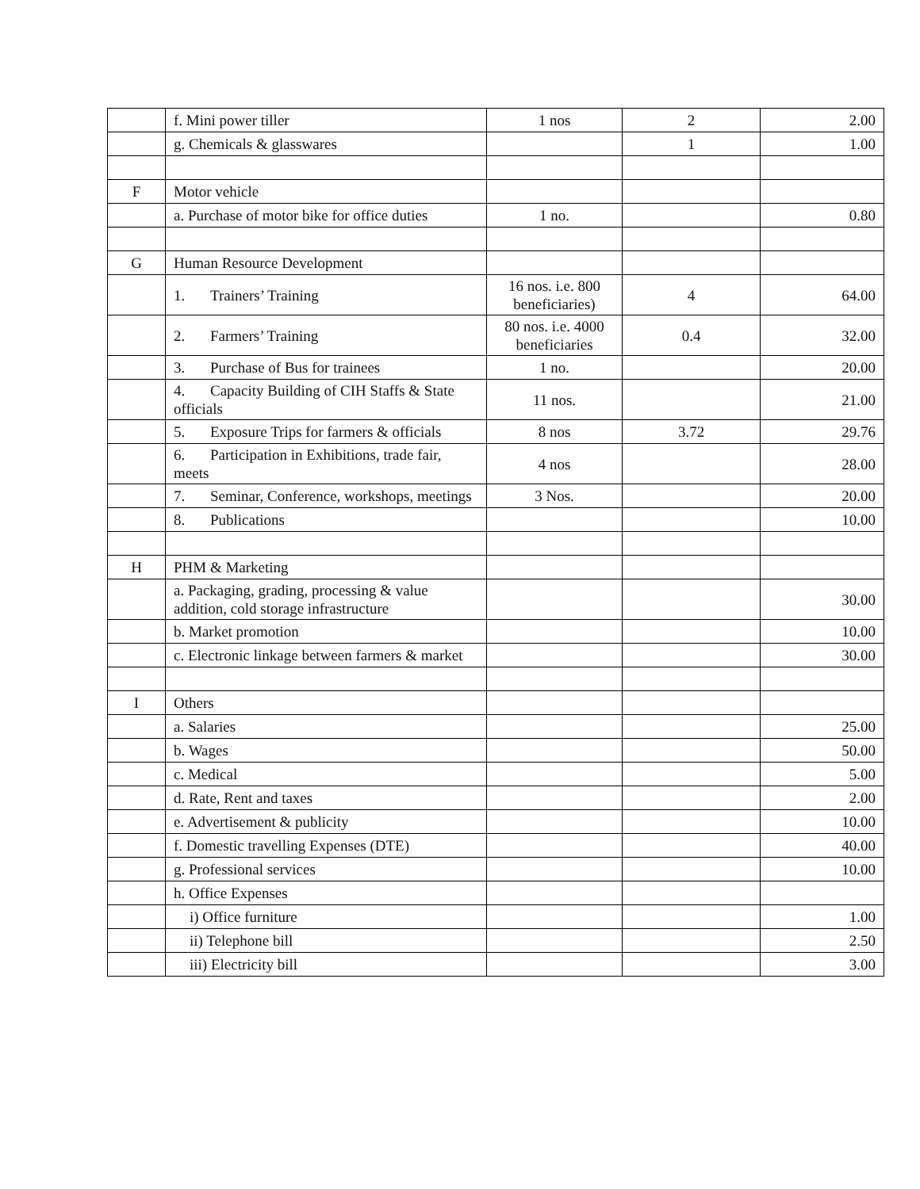| | f. Mini power tiller | 1 nos | 2 | 2.00 |
| | g. Chemicals & glasswares | | 1 | 1.00 |
| F | Motor vehicle | | | |
| | a. Purchase of motor bike for office duties | 1 no. | | 0.80 |
| G | Human Resource Development | | | |
| | 1. Trainers’ Training | 16 nos. i.e. 800 beneficiaries) | 4 | 64.00 |
| | 2. Farmers’ Training | 80 nos. i.e. 4000 beneficiaries | 0.4 | 32.00 |
| | 3. Purchase of Bus for trainees | 1 no. | | 20.00 |
| | 4. Capacity Building of CIH Staffs & State officials | 11 nos. | | 21.00 |
| | 5. Exposure Trips for farmers & officials | 8 nos | 3.72 | 29.76 |
| | 6. Participation in Exhibitions, trade fair, meets | 4 nos | | 28.00 |
| | 7. Seminar, Conference, workshops, meetings | 3 Nos. | | 20.00 |
| | 8. Publications | | | 10.00 |
| H | PHM & Marketing | | | |
| | a. Packaging, grading, processing & value addition, cold storage infrastructure | | | 30.00 |
| | b. Market promotion | | | 10.00 |
| | c. Electronic linkage between farmers & market | | | 30.00 |
| I | Others | | | |
| | a. Salaries | | | 25.00 |
| | b. Wages | | | 50.00 |
| | c. Medical | | | 5.00 |
| | d. Rate, Rent and taxes | | | 2.00 |
| | e. Advertisement & publicity | | | 10.00 |
| | f. Domestic travelling Expenses (DTE) | | | 40.00 |
| | g. Professional services | | | 10.00 |
| | h. Office Expenses | | | |
| | i) Office furniture | | | 1.00 |
| | ii) Telephone bill | | | 2.50 |
| | iii) Electricity bill | | | 3.00 |